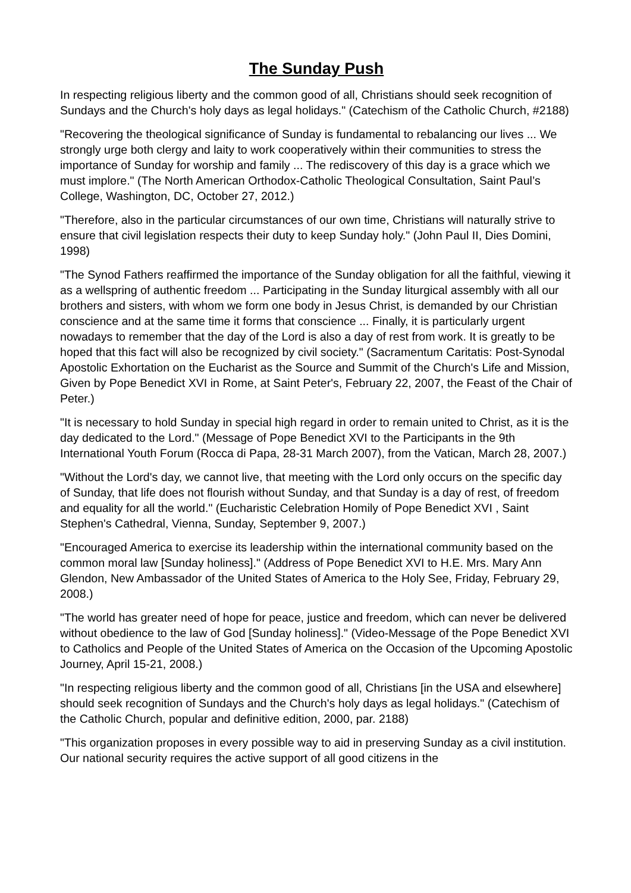The Sunday Push
In respecting religious liberty and the common good of all, Christians should seek recognition of Sundays and the Church's holy days as legal holidays." (Catechism of the Catholic Church, #2188)
"Recovering the theological significance of Sunday is fundamental to rebalancing our lives ... We strongly urge both clergy and laity to work cooperatively within their communities to stress the importance of Sunday for worship and family ... The rediscovery of this day is a grace which we must implore." (The North American Orthodox-Catholic Theological Consultation, Saint Paul’s College, Washington, DC, October 27, 2012.)
"Therefore, also in the particular circumstances of our own time, Christians will naturally strive to ensure that civil legislation respects their duty to keep Sunday holy." (John Paul II, Dies Domini, 1998)
"The Synod Fathers reaffirmed the importance of the Sunday obligation for all the faithful, viewing it as a wellspring of authentic freedom ... Participating in the Sunday liturgical assembly with all our brothers and sisters, with whom we form one body in Jesus Christ, is demanded by our Christian conscience and at the same time it forms that conscience ... Finally, it is particularly urgent nowadays to remember that the day of the Lord is also a day of rest from work. It is greatly to be hoped that this fact will also be recognized by civil society." (Sacramentum Caritatis: Post-Synodal Apostolic Exhortation on the Eucharist as the Source and Summit of the Church's Life and Mission, Given by Pope Benedict XVI in Rome, at Saint Peter's, February 22, 2007, the Feast of the Chair of Peter.)
"It is necessary to hold Sunday in special high regard in order to remain united to Christ, as it is the day dedicated to the Lord." (Message of Pope Benedict XVI to the Participants in the 9th International Youth Forum (Rocca di Papa, 28-31 March 2007), from the Vatican, March 28, 2007.)
"Without the Lord's day, we cannot live, that meeting with the Lord only occurs on the specific day of Sunday, that life does not flourish without Sunday, and that Sunday is a day of rest, of freedom and equality for all the world." (Eucharistic Celebration Homily of Pope Benedict XVI , Saint Stephen's Cathedral, Vienna, Sunday, September 9, 2007.)
"Encouraged America to exercise its leadership within the international community based on the common moral law [Sunday holiness]." (Address of Pope Benedict XVI to H.E. Mrs. Mary Ann Glendon, New Ambassador of the United States of America to the Holy See, Friday, February 29, 2008.)
"The world has greater need of hope for peace, justice and freedom, which can never be delivered without obedience to the law of God [Sunday holiness]." (Video-Message of the Pope Benedict XVI to Catholics and People of the United States of America on the Occasion of the Upcoming Apostolic Journey, April 15-21, 2008.)
"In respecting religious liberty and the common good of all, Christians [in the USA and elsewhere] should seek recognition of Sundays and the Church's holy days as legal holidays." (Catechism of the Catholic Church, popular and definitive edition, 2000, par. 2188)
"This organization proposes in every possible way to aid in preserving Sunday as a civil institution. Our national security requires the active support of all good citizens in the